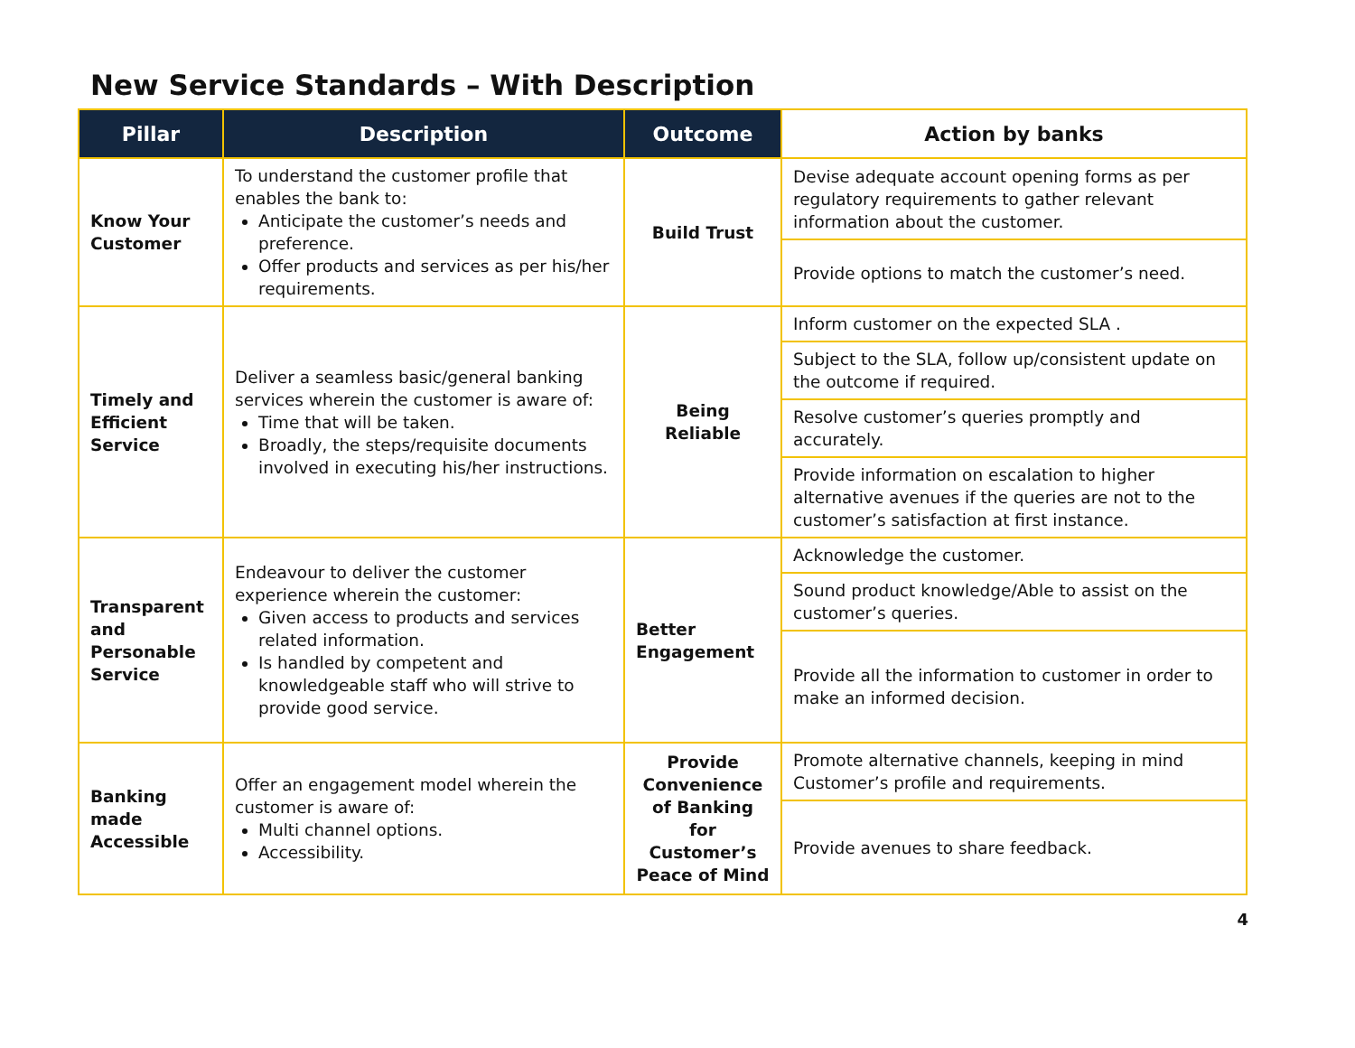New Service Standards – With Description
| Pillar | Description | Outcome | Action by banks |
| --- | --- | --- | --- |
| Know Your Customer | To understand the customer profile that enables the bank to: Anticipate the customer’s needs and preference. Offer products and services as per his/her requirements. | Build Trust | Devise adequate account opening forms as per regulatory requirements to gather relevant information about the customer. |
| | | | Provide options to match the customer’s need. |
| Timely and Efficient Service | Deliver a seamless basic/general banking services wherein the customer is aware of: Time that will be taken. Broadly, the steps/requisite documents involved in executing his/her instructions. | Being Reliable | Inform customer on the expected SLA . |
| | | | Subject to the SLA, follow up/consistent update on the outcome if required. |
| | | | Resolve customer’s queries promptly and accurately. |
| | | | Provide information on escalation to higher alternative avenues if the queries are not to the customer’s satisfaction at first instance. |
| Transparent and Personable Service | Endeavour to deliver the customer experience wherein the customer: Given access to products and services related information. Is handled by competent and knowledgeable staff who will strive to provide good service. | Better Engagement | Acknowledge the customer. |
| | | | Sound product knowledge/Able to assist on the customer’s queries. |
| | | | Provide all the information to customer in order to make an informed decision. |
| Banking made Accessible | Offer an engagement model wherein the customer is aware of: Multi channel options. Accessibility. | Provide Convenience of Banking for Customer’s Peace of Mind | Promote alternative channels, keeping in mind Customer’s profile and requirements. |
| | | | Provide avenues to share feedback. |
4